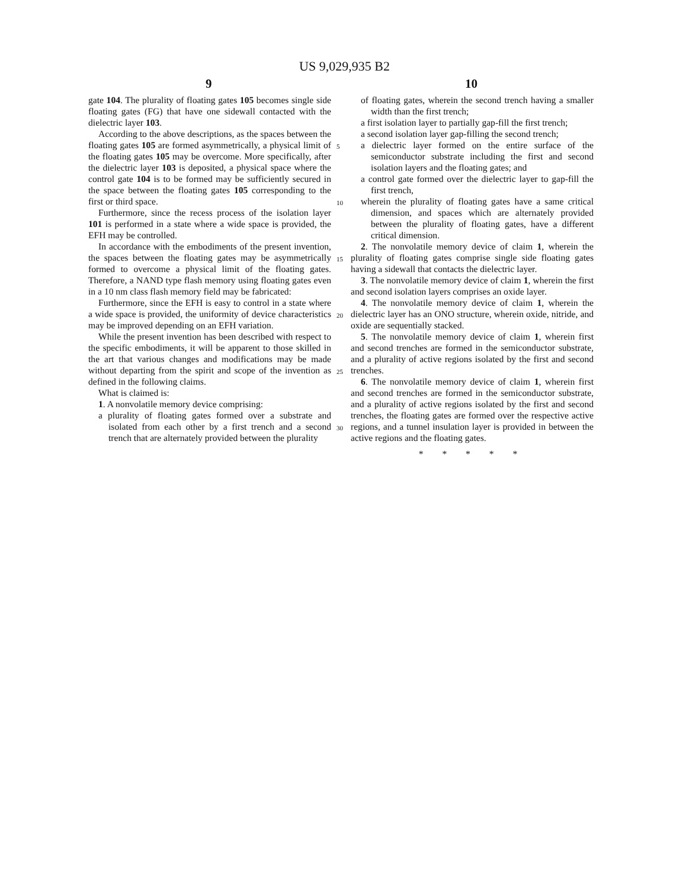US 9,029,935 B2
9 10
gate 104. The plurality of floating gates 105 becomes single side floating gates (FG) that have one sidewall contacted with the dielectric layer 103.
According to the above descriptions, as the spaces between the floating gates 105 are formed asymmetrically, a physical limit of the floating gates 105 may be overcome. More specifically, after the dielectric layer 103 is deposited, a physical space where the control gate 104 is to be formed may be sufficiently secured in the space between the floating gates 105 corresponding to the first or third space.
Furthermore, since the recess process of the isolation layer 101 is performed in a state where a wide space is provided, the EFH may be controlled.
In accordance with the embodiments of the present invention, the spaces between the floating gates may be asymmetrically formed to overcome a physical limit of the floating gates. Therefore, a NAND type flash memory using floating gates even in a 10 nm class flash memory field may be fabricated:
Furthermore, since the EFH is easy to control in a state where a wide space is provided, the uniformity of device characteristics may be improved depending on an EFH variation.
While the present invention has been described with respect to the specific embodiments, it will be apparent to those skilled in the art that various changes and modifications may be made without departing from the spirit and scope of the invention as defined in the following claims.
What is claimed is:
1. A nonvolatile memory device comprising:
a plurality of floating gates formed over a substrate and isolated from each other by a first trench and a second trench that are alternately provided between the plurality
5
10
15
20
25
30
of floating gates, wherein the second trench having a smaller width than the first trench;
a first isolation layer to partially gap-fill the first trench;
a second isolation layer gap-filling the second trench;
a dielectric layer formed on the entire surface of the semiconductor substrate including the first and second isolation layers and the floating gates; and
a control gate formed over the dielectric layer to gap-fill the first trench,
wherein the plurality of floating gates have a same critical dimension, and spaces which are alternately provided between the plurality of floating gates, have a different critical dimension.
2. The nonvolatile memory device of claim 1, wherein the plurality of floating gates comprise single side floating gates having a sidewall that contacts the dielectric layer.
3. The nonvolatile memory device of claim 1, wherein the first and second isolation layers comprises an oxide layer.
4. The nonvolatile memory device of claim 1, wherein the dielectric layer has an ONO structure, wherein oxide, nitride, and oxide are sequentially stacked.
5. The nonvolatile memory device of claim 1, wherein first and second trenches are formed in the semiconductor substrate, and a plurality of active regions isolated by the first and second trenches.
6. The nonvolatile memory device of claim 1, wherein first and second trenches are formed in the semiconductor substrate, and a plurality of active regions isolated by the first and second trenches, the floating gates are formed over the respective active regions, and a tunnel insulation layer is provided in between the active regions and the floating gates.
* * * * *